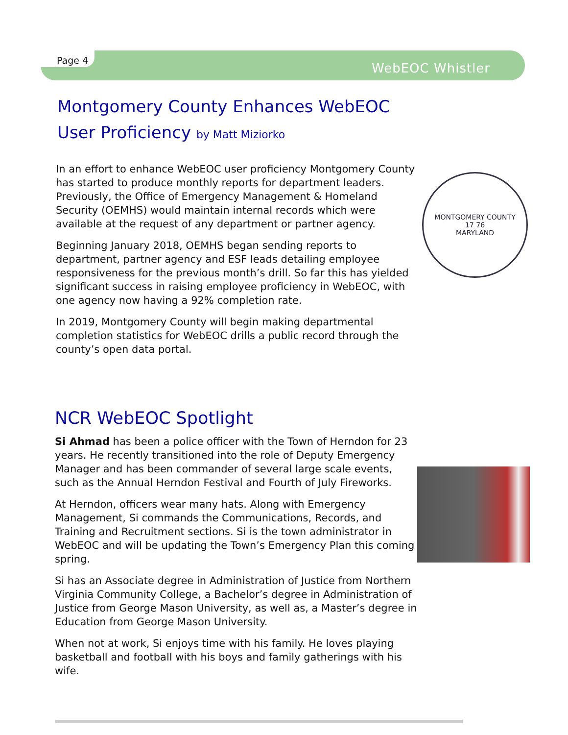Page 4
WebEOC Whistler
Montgomery County Enhances WebEOC User Proficiency by Matt Miziorko
In an effort to enhance WebEOC user proficiency Montgomery County has started to produce monthly reports for department leaders. Previously, the Office of Emergency Management & Homeland Security (OEMHS) would maintain internal records which were available at the request of any department or partner agency.
Beginning January 2018, OEMHS began sending reports to department, partner agency and ESF leads detailing employee responsiveness for the previous month’s drill. So far this has yielded significant success in raising employee proficiency in WebEOC, with one agency now having a 92% completion rate.
In 2019, Montgomery County will begin making departmental completion statistics for WebEOC drills a public record through the county’s open data portal.
MONTGOMERY COUNTY
17 76
MARYLAND
NCR WebEOC Spotlight
Si Ahmad has been a police officer with the Town of Herndon for 23 years. He recently transitioned into the role of Deputy Emergency Manager and has been commander of several large scale events, such as the Annual Herndon Festival and Fourth of July Fireworks.
At Herndon, officers wear many hats. Along with Emergency Management, Si commands the Communications, Records, and Training and Recruitment sections. Si is the town administrator in WebEOC and will be updating the Town’s Emergency Plan this coming spring.
Si has an Associate degree in Administration of Justice from Northern Virginia Community College, a Bachelor’s degree in Administration of Justice from George Mason University, as well as, a Master’s degree in Education from George Mason University.
When not at work, Si enjoys time with his family. He loves playing basketball and football with his boys and family gatherings with his wife.